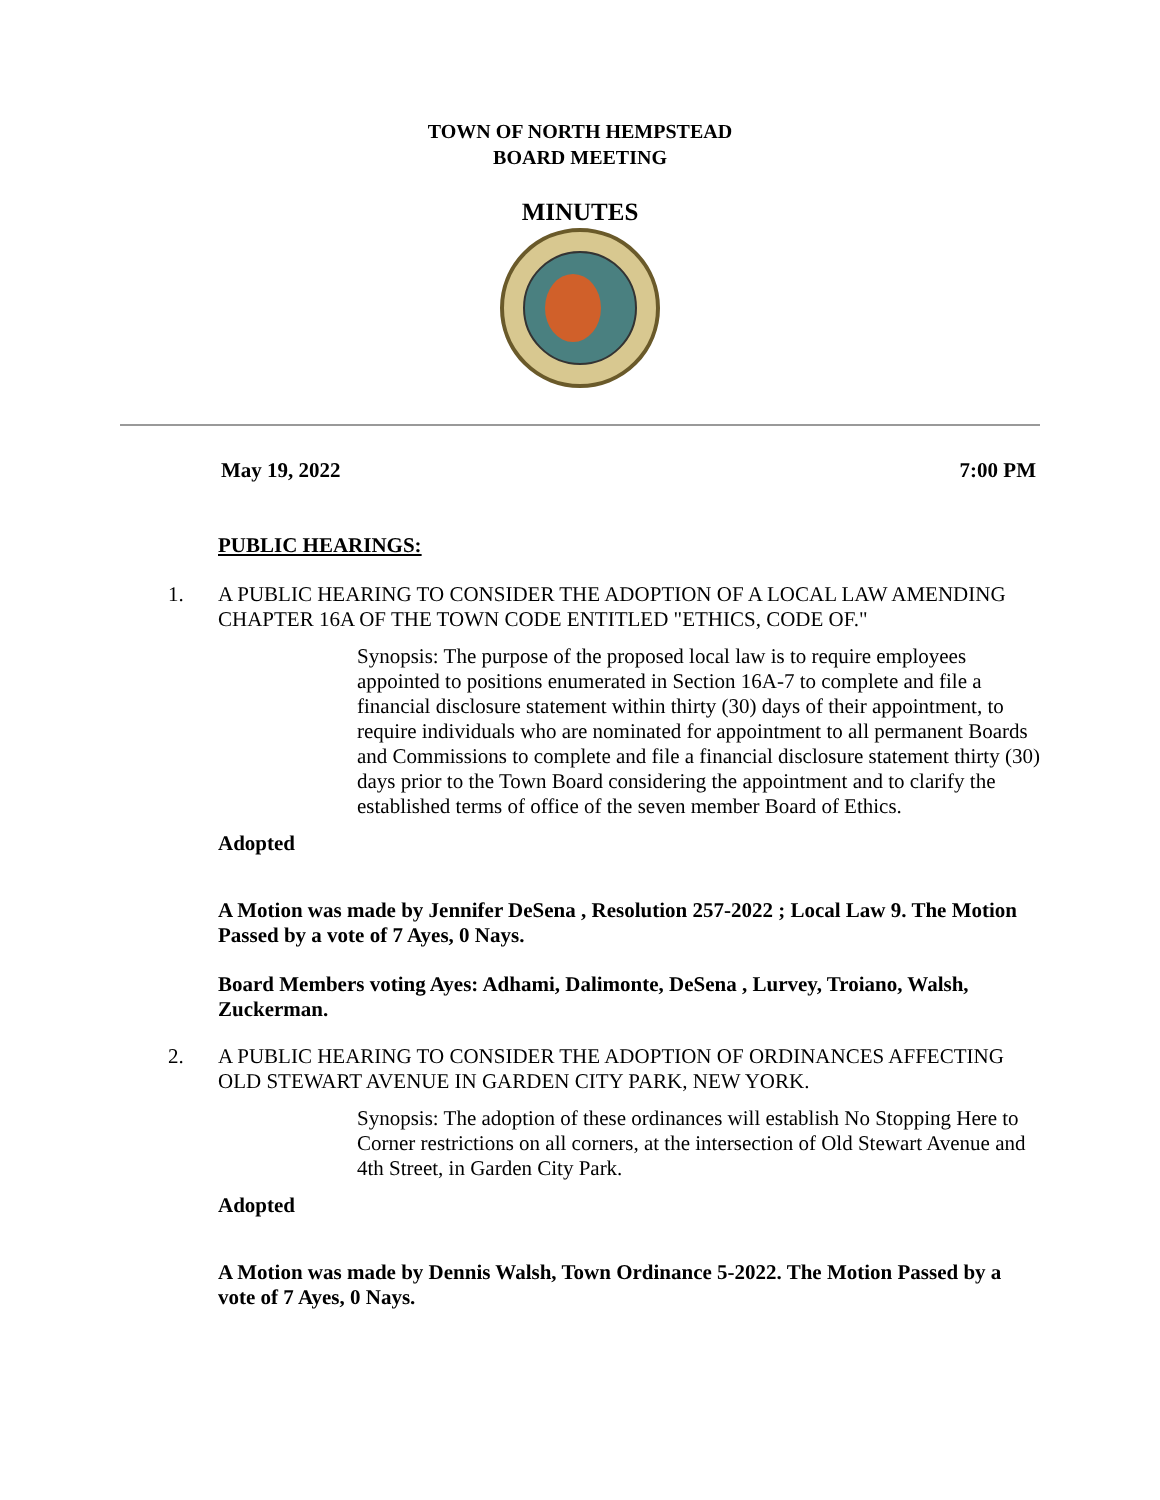TOWN OF NORTH HEMPSTEAD
BOARD MEETING
MINUTES
May 19, 2022 7:00 PM
PUBLIC HEARINGS:
1. A PUBLIC HEARING TO CONSIDER THE ADOPTION OF A LOCAL LAW AMENDING CHAPTER 16A OF THE TOWN CODE ENTITLED "ETHICS, CODE OF."
Synopsis: The purpose of the proposed local law is to require employees appointed to positions enumerated in Section 16A-7 to complete and file a financial disclosure statement within thirty (30) days of their appointment, to require individuals who are nominated for appointment to all permanent Boards and Commissions to complete and file a financial disclosure statement thirty (30) days prior to the Town Board considering the appointment and to clarify the established terms of office of the seven member Board of Ethics.
Adopted
A Motion was made by Jennifer DeSena , Resolution 257-2022 ; Local Law 9. The Motion Passed by a vote of 7 Ayes, 0 Nays.
Board Members voting Ayes: Adhami, Dalimonte, DeSena , Lurvey, Troiano, Walsh, Zuckerman.
2. A PUBLIC HEARING TO CONSIDER THE ADOPTION OF ORDINANCES AFFECTING OLD STEWART AVENUE IN GARDEN CITY PARK, NEW YORK.
Synopsis: The adoption of these ordinances will establish No Stopping Here to Corner restrictions on all corners, at the intersection of Old Stewart Avenue and 4th Street, in Garden City Park.
Adopted
A Motion was made by Dennis Walsh, Town Ordinance 5-2022. The Motion Passed by a vote of 7 Ayes, 0 Nays.